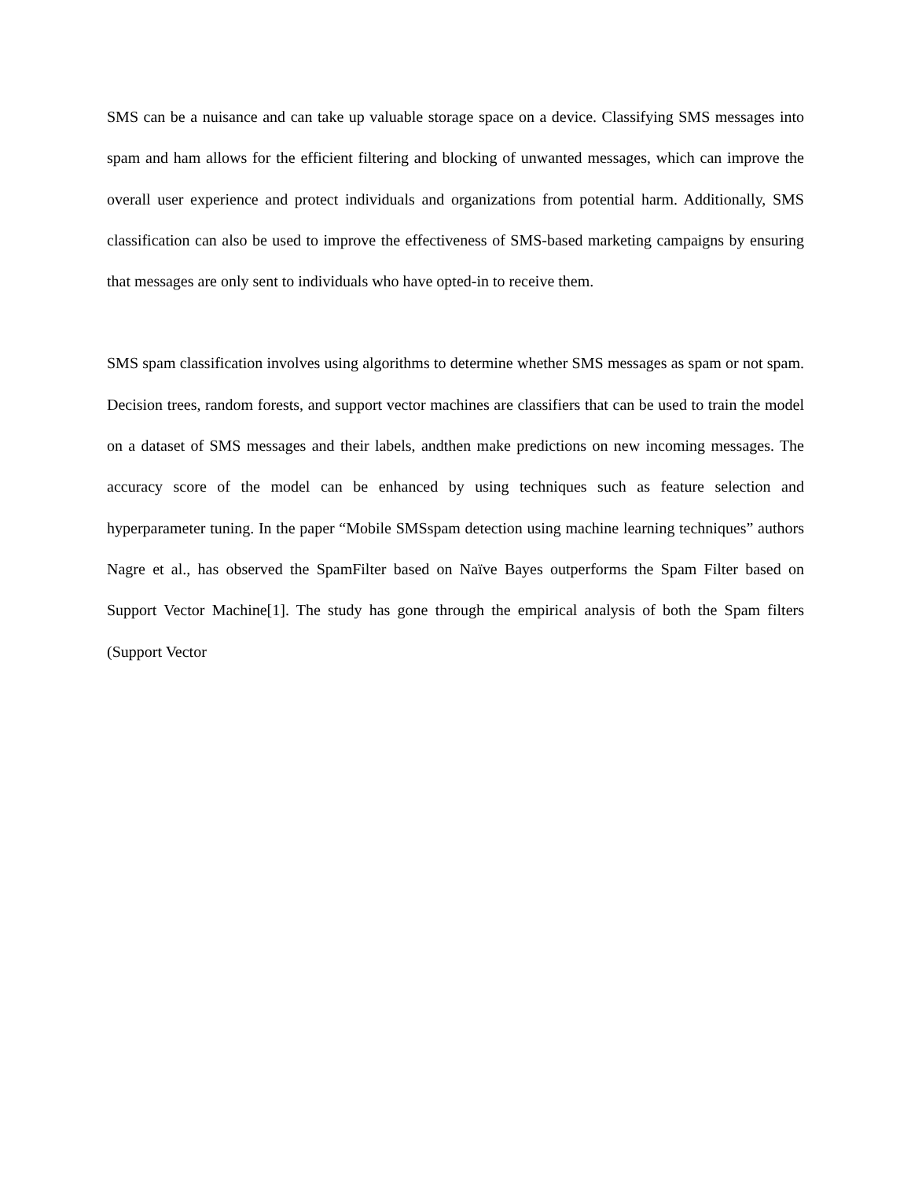SMS can be a nuisance and can take up valuable storage space on a device. Classifying SMS messages into spam and ham allows for the efficient filtering and blocking of unwanted messages, which can improve the overall user experience and protect individuals and organizations from potential harm. Additionally, SMS classification can also be used to improve the effectiveness of SMS-based marketing campaigns by ensuring that messages are only sent to individuals who have opted-in to receive them.
SMS spam classification involves using algorithms to determine whether SMS messages as spam or not spam. Decision trees, random forests, and support vector machines are classifiers that can be used to train the model on a dataset of SMS messages and their labels, andthen make predictions on new incoming messages. The accuracy score of the model can be enhanced by using techniques such as feature selection and hyperparameter tuning. In the paper “Mobile SMSspam detection using machine learning techniques” authors Nagre et al., has observed the SpamFilter based on Naïve Bayes outperforms the Spam Filter based on Support Vector Machine[1]. The study has gone through the empirical analysis of both the Spam filters (Support Vector